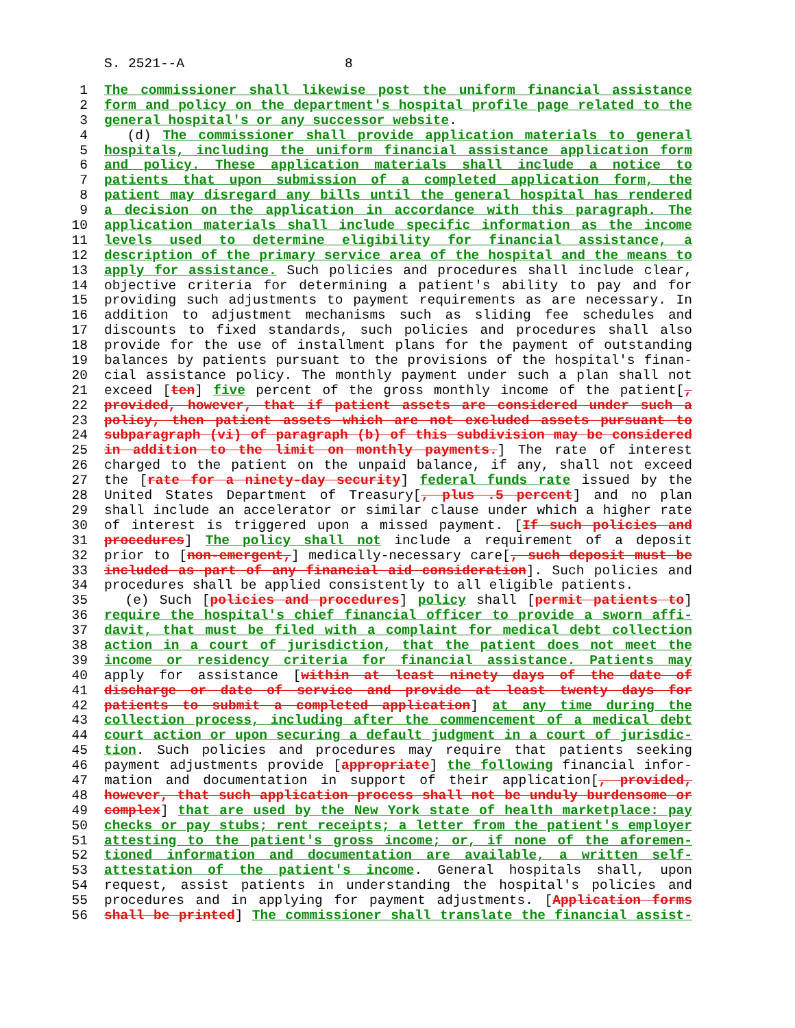S. 2521--A 8
1 The commissioner shall likewise post the uniform financial assistance
2 form and policy on the department's hospital profile page related to the
3 general hospital's or any successor website.
4 (d) The commissioner shall provide application materials to general
5 hospitals, including the uniform financial assistance application form
6 and policy. These application materials shall include a notice to
7 patients that upon submission of a completed application form, the
8 patient may disregard any bills until the general hospital has rendered
9 a decision on the application in accordance with this paragraph. The
10 application materials shall include specific information as the income
11 levels used to determine eligibility for financial assistance, a
12 description of the primary service area of the hospital and the means to
13 apply for assistance. Such policies and procedures shall include clear,
14 objective criteria for determining a patient's ability to pay and for
15 providing such adjustments to payment requirements as are necessary. In
16 addition to adjustment mechanisms such as sliding fee schedules and
17 discounts to fixed standards, such policies and procedures shall also
18 provide for the use of installment plans for the payment of outstanding
19 balances by patients pursuant to the provisions of the hospital's finan-
20 cial assistance policy. The monthly payment under such a plan shall not
21 exceed [ten] five percent of the gross monthly income of the patient[,
22 provided, however, that if patient assets are considered under such a
23 policy, then patient assets which are not excluded assets pursuant to
24 subparagraph (vi) of paragraph (b) of this subdivision may be considered
25 in addition to the limit on monthly payments.] The rate of interest
26 charged to the patient on the unpaid balance, if any, shall not exceed
27 the [rate for a ninety-day security] federal funds rate issued by the
28 United States Department of Treasury[, plus .5 percent] and no plan
29 shall include an accelerator or similar clause under which a higher rate
30 of interest is triggered upon a missed payment. [If such policies and
31 procedures] The policy shall not include a requirement of a deposit
32 prior to [non-emergent,] medically-necessary care[, such deposit must be
33 included as part of any financial aid consideration]. Such policies and
34 procedures shall be applied consistently to all eligible patients.
35 (e) Such [policies and procedures] policy shall [permit patients to]
36 require the hospital's chief financial officer to provide a sworn affi-
37 davit, that must be filed with a complaint for medical debt collection
38 action in a court of jurisdiction, that the patient does not meet the
39 income or residency criteria for financial assistance. Patients may
40 apply for assistance [within at least ninety days of the date of
41 discharge or date of service and provide at least twenty days for
42 patients to submit a completed application] at any time during the
43 collection process, including after the commencement of a medical debt
44 court action or upon securing a default judgment in a court of jurisdic-
45 tion. Such policies and procedures may require that patients seeking
46 payment adjustments provide [appropriate] the following financial infor-
47 mation and documentation in support of their application[, provided,
48 however, that such application process shall not be unduly burdensome or
49 complex] that are used by the New York state of health marketplace: pay
50 checks or pay stubs; rent receipts; a letter from the patient's employer
51 attesting to the patient's gross income; or, if none of the aforemen-
52 tioned information and documentation are available, a written self-
53 attestation of the patient's income. General hospitals shall, upon
54 request, assist patients in understanding the hospital's policies and
55 procedures and in applying for payment adjustments. [Application forms
56 shall be printed] The commissioner shall translate the financial assist-